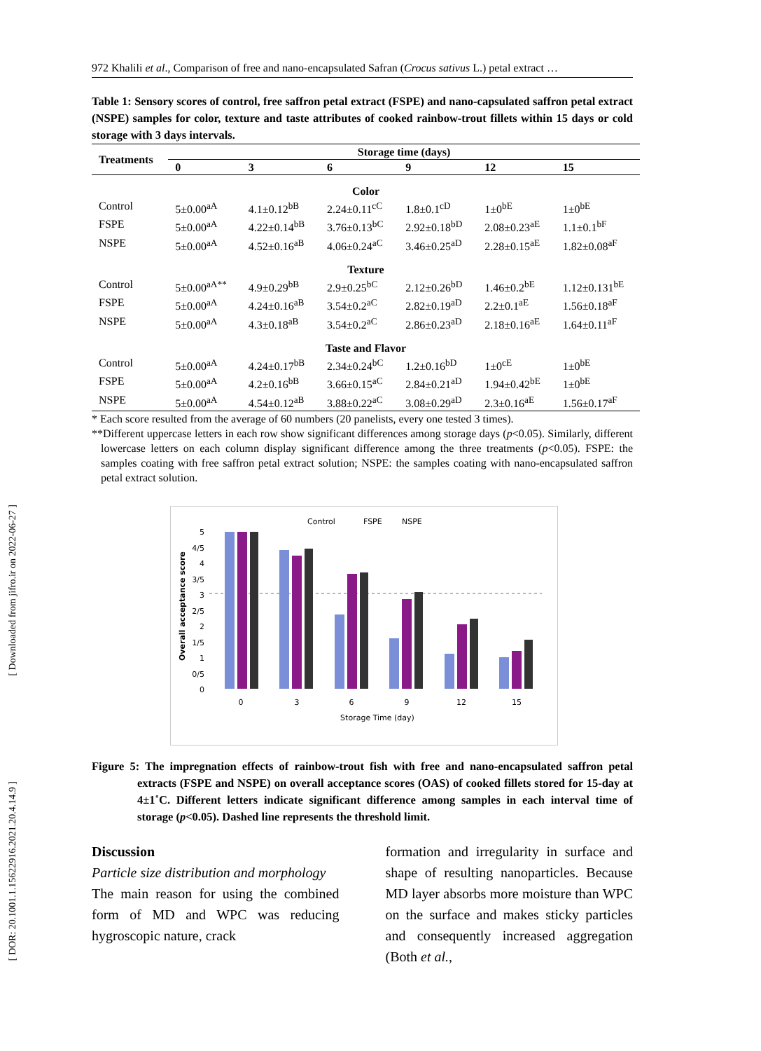[ Downloaded from jifro.ir on 2022-06-27 ]
[ DOR: 20.1001.1.15622916.2021.20.4.14.9 ]
972 Khalili et al., Comparison of free and nano-encapsulated Safran (Crocus sativus L.) petal extract …
Table 1: Sensory scores of control, free saffron petal extract (FSPE) and nano-capsulated saffron petal extract (NSPE) samples for color, texture and taste attributes of cooked rainbow-trout fillets within 15 days or cold storage with 3 days intervals.
| Treatments | Storage time (days) | | | | | |
| --- | --- | --- | --- | --- | --- | --- |
| | 0 | 3 | 6 | 9 | 12 | 15 |
| Color | | | | | | |
| Control | 5±0.00<sup>aA</sup> | 4.1±0.12<sup>bB</sup> | 2.24±0.11<sup>cC</sup> | 1.8±0.1<sup>cD</sup> | 1±0<sup>bE</sup> | 1±0<sup>bE</sup> |
| FSPE | 5±0.00<sup>aA</sup> | 4.22±0.14<sup>bB</sup> | 3.76±0.13<sup>bC</sup> | 2.92±0.18<sup>bD</sup> | 2.08±0.23<sup>aE</sup> | 1.1±0.1<sup>bF</sup> |
| NSPE | 5±0.00<sup>aA</sup> | 4.52±0.16<sup>aB</sup> | 4.06±0.24<sup>aC</sup> | 3.46±0.25<sup>aD</sup> | 2.28±0.15<sup>aE</sup> | 1.82±0.08<sup>aF</sup> |
| Texture | | | | | | |
| Control | 5±0.00<sup>aA**</sup> | 4.9±0.29<sup>bB</sup> | 2.9±0.25<sup>bC</sup> | 2.12±0.26<sup>bD</sup> | 1.46±0.2<sup>bE</sup> | 1.12±0.131<sup>bE</sup> |
| FSPE | 5±0.00<sup>aA</sup> | 4.24±0.16<sup>aB</sup> | 3.54±0.2<sup>aC</sup> | 2.82±0.19<sup>aD</sup> | 2.2±0.1<sup>aE</sup> | 1.56±0.18<sup>aF</sup> |
| NSPE | 5±0.00<sup>aA</sup> | 4.3±0.18<sup>aB</sup> | 3.54±0.2<sup>aC</sup> | 2.86±0.23<sup>aD</sup> | 2.18±0.16<sup>aE</sup> | 1.64±0.11<sup>aF</sup> |
| Taste and Flavor | | | | | | |
| Control | 5±0.00<sup>aA</sup> | 4.24±0.17<sup>bB</sup> | 2.34±0.24<sup>bC</sup> | 1.2±0.16<sup>bD</sup> | 1±0<sup>cE</sup> | 1±0<sup>bE</sup> |
| FSPE | 5±0.00<sup>aA</sup> | 4.2±0.16<sup>bB</sup> | 3.66±0.15<sup>aC</sup> | 2.84±0.21<sup>aD</sup> | 1.94±0.42<sup>bE</sup> | 1±0<sup>bE</sup> |
| NSPE | 5±0.00<sup>aA</sup> | 4.54±0.12<sup>aB</sup> | 3.88±0.22<sup>aC</sup> | 3.08±0.29<sup>aD</sup> | 2.3±0.16<sup>aE</sup> | 1.56±0.17<sup>aF</sup> |
* Each score resulted from the average of 60 numbers (20 panelists, every one tested 3 times).
**Different uppercase letters in each row show significant differences among storage days (p<0.05). Similarly, different lowercase letters on each column display significant difference among the three treatments (p<0.05). FSPE: the samples coating with free saffron petal extract solution; NSPE: the samples coating with nano-encapsulated saffron petal extract solution.
Control
FSPE
NSPE
5
4/5
4
3/5
3
2/5
2
1/5
1
0/5
0
Overall acceptance score
0
3
6
9
12
15
Storage Time (day)
Figure 5: The impregnation effects of rainbow-trout fish with free and nano-encapsulated saffron petal extracts (FSPE and NSPE) on overall acceptance scores (OAS) of cooked fillets stored for 15-day at 4±1˚C. Different letters indicate significant difference among samples in each interval time of storage (p<0.05). Dashed line represents the threshold limit.
Discussion
Particle size distribution and morphology
The main reason for using the combined form of MD and WPC was reducing hygroscopic nature, crack
formation and irregularity in surface and shape of resulting nanoparticles. Because MD layer absorbs more moisture than WPC on the surface and makes sticky particles and consequently increased aggregation (Both et al.,